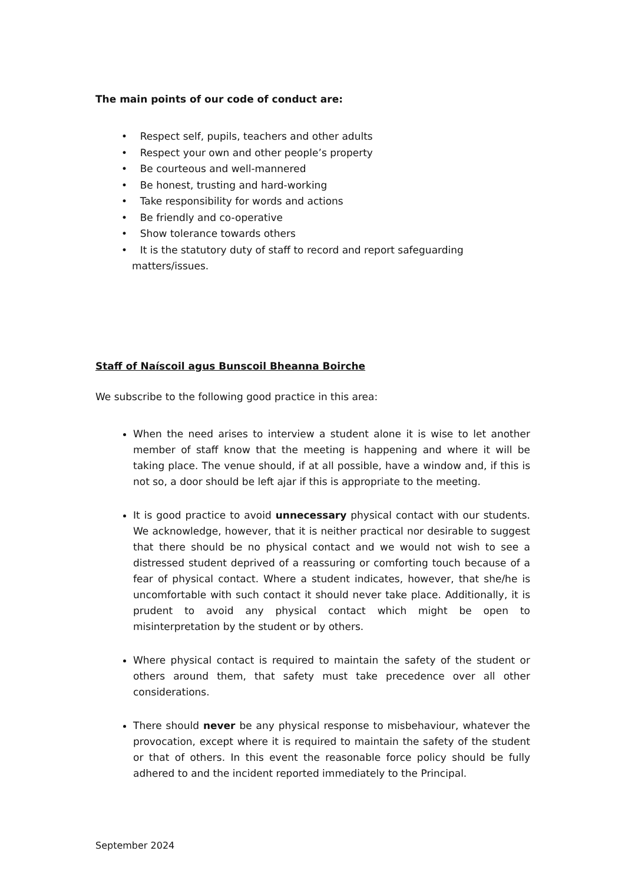The main points of our code of conduct are:
• Respect self, pupils, teachers and other adults
• Respect your own and other people’s property
• Be courteous and well-mannered
• Be honest, trusting and hard-working
• Take responsibility for words and actions
• Be friendly and co-operative
• Show tolerance towards others
• It is the statutory duty of staff to record and report safeguarding matters/issues.
Staff of Naíscoil agus Bunscoil Bheanna Boirche
We subscribe to the following good practice in this area:
When the need arises to interview a student alone it is wise to let another member of staff know that the meeting is happening and where it will be taking place. The venue should, if at all possible, have a window and, if this is not so, a door should be left ajar if this is appropriate to the meeting.
It is good practice to avoid unnecessary physical contact with our students. We acknowledge, however, that it is neither practical nor desirable to suggest that there should be no physical contact and we would not wish to see a distressed student deprived of a reassuring or comforting touch because of a fear of physical contact. Where a student indicates, however, that she/he is uncomfortable with such contact it should never take place. Additionally, it is prudent to avoid any physical contact which might be open to misinterpretation by the student or by others.
Where physical contact is required to maintain the safety of the student or others around them, that safety must take precedence over all other considerations.
There should never be any physical response to misbehaviour, whatever the provocation, except where it is required to maintain the safety of the student or that of others. In this event the reasonable force policy should be fully adhered to and the incident reported immediately to the Principal.
September 2024